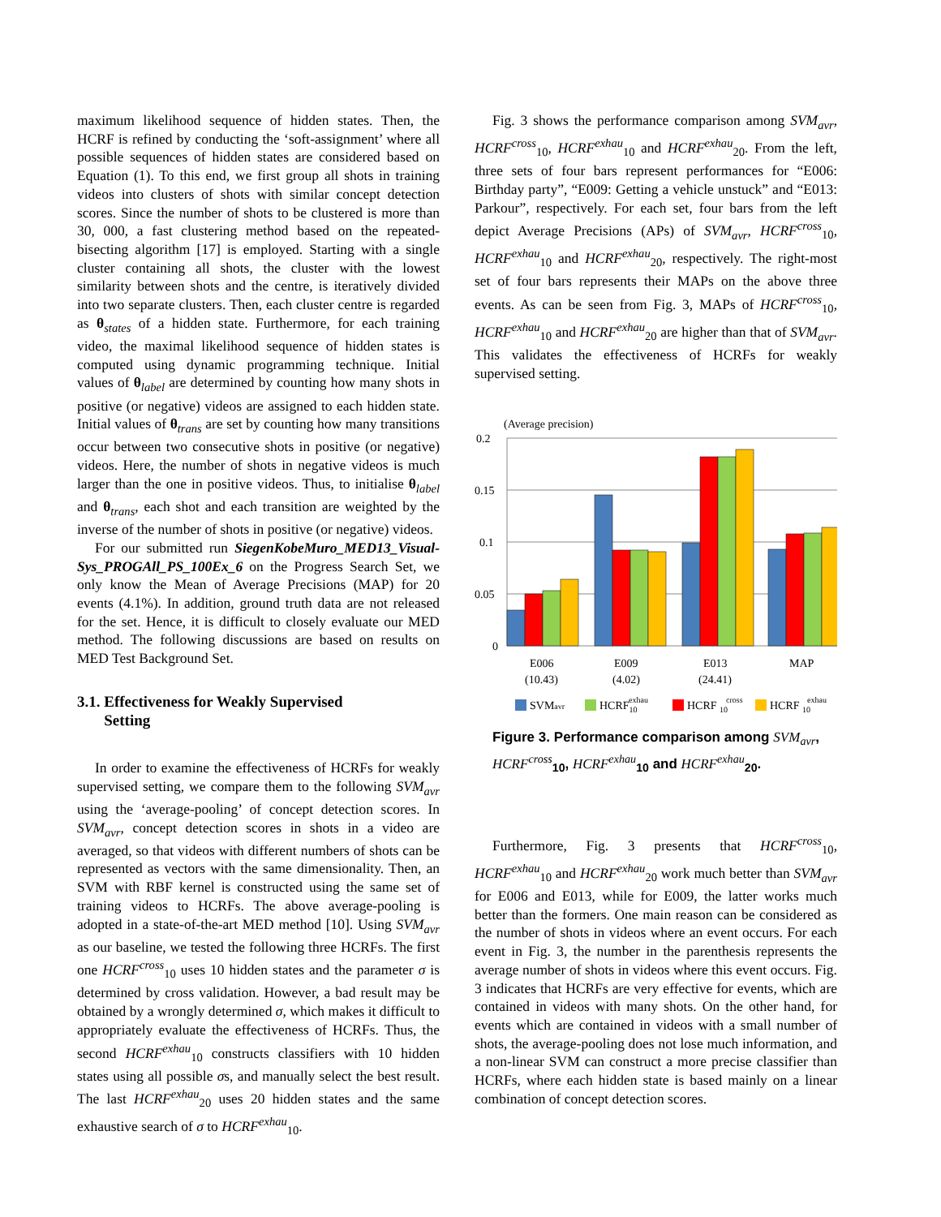maximum likelihood sequence of hidden states. Then, the HCRF is refined by conducting the ‘soft-assignment’ where all possible sequences of hidden states are considered based on Equation (1). To this end, we first group all shots in training videos into clusters of shots with similar concept detection scores. Since the number of shots to be clustered is more than 30, 000, a fast clustering method based on the repeated-bisecting algorithm [17] is employed. Starting with a single cluster containing all shots, the cluster with the lowest similarity between shots and the centre, is iteratively divided into two separate clusters. Then, each cluster centre is regarded as θ<sub>states</sub> of a hidden state. Furthermore, for each training video, the maximal likelihood sequence of hidden states is computed using dynamic programming technique. Initial values of θ<sub>label</sub> are determined by counting how many shots in positive (or negative) videos are assigned to each hidden state. Initial values of θ<sub>trans</sub> are set by counting how many transitions occur between two consecutive shots in positive (or negative) videos. Here, the number of shots in negative videos is much larger than the one in positive videos. Thus, to initialise θ<sub>label</sub> and θ<sub>trans</sub>, each shot and each transition are weighted by the inverse of the number of shots in positive (or negative) videos.
For our submitted run SiegenKobeMuro_MED13_Visual-Sys_PROGAll_PS_100Ex_6 on the Progress Search Set, we only know the Mean of Average Precisions (MAP) for 20 events (4.1%). In addition, ground truth data are not released for the set. Hence, it is difficult to closely evaluate our MED method. The following discussions are based on results on MED Test Background Set.
3.1. Effectiveness for Weakly Supervised
Setting
In order to examine the effectiveness of HCRFs for weakly supervised setting, we compare them to the following SVM<sub>avr</sub> using the ‘average-pooling’ of concept detection scores. In SVM<sub>avr</sub>, concept detection scores in shots in a video are averaged, so that videos with different numbers of shots can be represented as vectors with the same dimensionality. Then, an SVM with RBF kernel is constructed using the same set of training videos to HCRFs. The above average-pooling is adopted in a state-of-the-art MED method [10]. Using SVM<sub>avr</sub> as our baseline, we tested the following three HCRFs. The first one HCRF<sup>cross</sup><sub>10</sub> uses 10 hidden states and the parameter σ is determined by cross validation. However, a bad result may be obtained by a wrongly determined σ, which makes it difficult to appropriately evaluate the effectiveness of HCRFs. Thus, the second HCRF<sup>exhau</sup><sub>10</sub> constructs classifiers with 10 hidden states using all possible σs, and manually select the best result. The last HCRF<sup>exhau</sup><sub>20</sub> uses 20 hidden states and the same exhaustive search of σ to HCRF<sup>exhau</sup><sub>10</sub>.
Fig. 3 shows the performance comparison among SVM<sub>avr</sub>, HCRF<sup>cross</sup><sub>10</sub>, HCRF<sup>exhau</sup><sub>10</sub> and HCRF<sup>exhau</sup><sub>20</sub>. From the left, three sets of four bars represent performances for “E006: Birthday party”, “E009: Getting a vehicle unstuck” and “E013: Parkour”, respectively. For each set, four bars from the left depict Average Precisions (APs) of SVM<sub>avr</sub>, HCRF<sup>cross</sup><sub>10</sub>, HCRF<sup>exhau</sup><sub>10</sub> and HCRF<sup>exhau</sup><sub>20</sub>, respectively. The right-most set of four bars represents their MAPs on the above three events. As can be seen from Fig. 3, MAPs of HCRF<sup>cross</sup><sub>10</sub>, HCRF<sup>exhau</sup><sub>10</sub> and HCRF<sup>exhau</sup><sub>20</sub> are higher than that of SVM<sub>avr</sub>. This validates the effectiveness of HCRFs for weakly supervised setting.
(Average precision)
0.2
0.15
0.1
0.05
0
E006
(10.43)
E009
(4.02)
E013
(24.41)
MAP
SVMavr
HCRF10
exhau
HCRF 10
cross
HCRF 10
exhau
Figure 3. Performance comparison among SVM<sub>avr</sub>, HCRF<sup>cross</sup><sub>10</sub>, HCRF<sup>exhau</sup><sub>10</sub> and HCRF<sup>exhau</sup><sub>20</sub>.
Furthermore, Fig. 3 presents that HCRF<sup>cross</sup><sub>10</sub>, HCRF<sup>exhau</sup><sub>10</sub> and HCRF<sup>exhau</sup><sub>20</sub> work much better than SVM<sub>avr</sub> for E006 and E013, while for E009, the latter works much better than the formers. One main reason can be considered as the number of shots in videos where an event occurs. For each event in Fig. 3, the number in the parenthesis represents the average number of shots in videos where this event occurs. Fig. 3 indicates that HCRFs are very effective for events, which are contained in videos with many shots. On the other hand, for events which are contained in videos with a small number of shots, the average-pooling does not lose much information, and a non-linear SVM can construct a more precise classifier than HCRFs, where each hidden state is based mainly on a linear combination of concept detection scores.